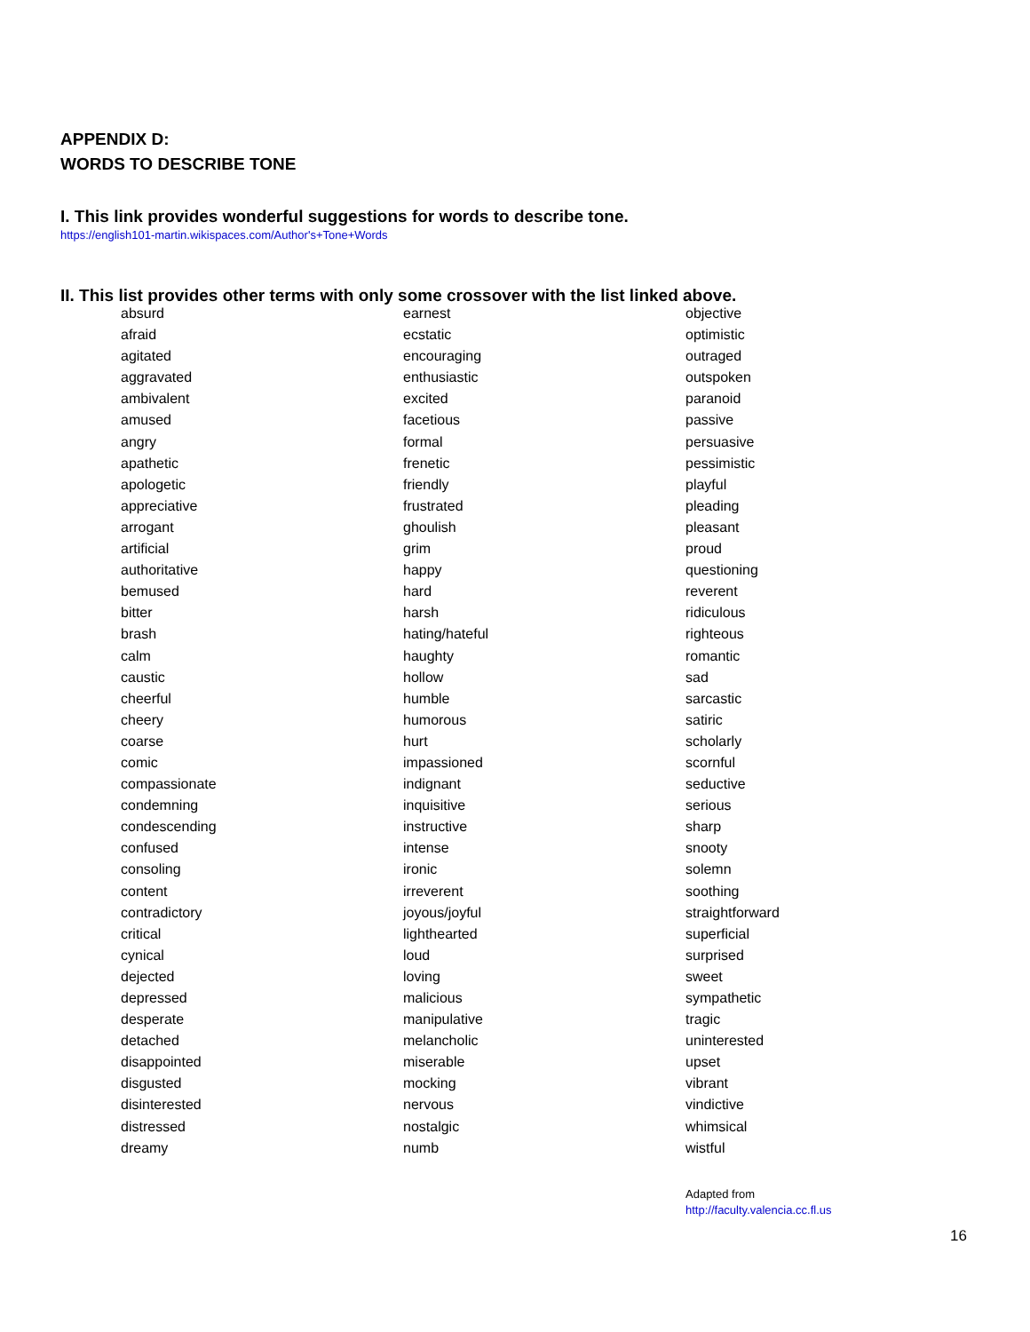APPENDIX D:
WORDS TO DESCRIBE TONE
I. This link provides wonderful suggestions for words to describe tone.
https://english101-martin.wikispaces.com/Author's+Tone+Words
II. This list provides other terms with only some crossover with the list linked above.
| absurd | earnest | objective |
| afraid | ecstatic | optimistic |
| agitated | encouraging | outraged |
| aggravated | enthusiastic | outspoken |
| ambivalent | excited | paranoid |
| amused | facetious | passive |
| angry | formal | persuasive |
| apathetic | frenetic | pessimistic |
| apologetic | friendly | playful |
| appreciative | frustrated | pleading |
| arrogant | ghoulish | pleasant |
| artificial | grim | proud |
| authoritative | happy | questioning |
| bemused | hard | reverent |
| bitter | harsh | ridiculous |
| brash | hating/hateful | righteous |
| calm | haughty | romantic |
| caustic | hollow | sad |
| cheerful | humble | sarcastic |
| cheery | humorous | satiric |
| coarse | hurt | scholarly |
| comic | impassioned | scornful |
| compassionate | indignant | seductive |
| condemning | inquisitive | serious |
| condescending | instructive | sharp |
| confused | intense | snooty |
| consoling | ironic | solemn |
| content | irreverent | soothing |
| contradictory | joyous/joyful | straightforward |
| critical | lighthearted | superficial |
| cynical | loud | surprised |
| dejected | loving | sweet |
| depressed | malicious | sympathetic |
| desperate | manipulative | tragic |
| detached | melancholic | uninterested |
| disappointed | miserable | upset |
| disgusted | mocking | vibrant |
| disinterested | nervous | vindictive |
| distressed | nostalgic | whimsical |
| dreamy | numb | wistful |
Adapted from
http://faculty.valencia.cc.fl.us
16